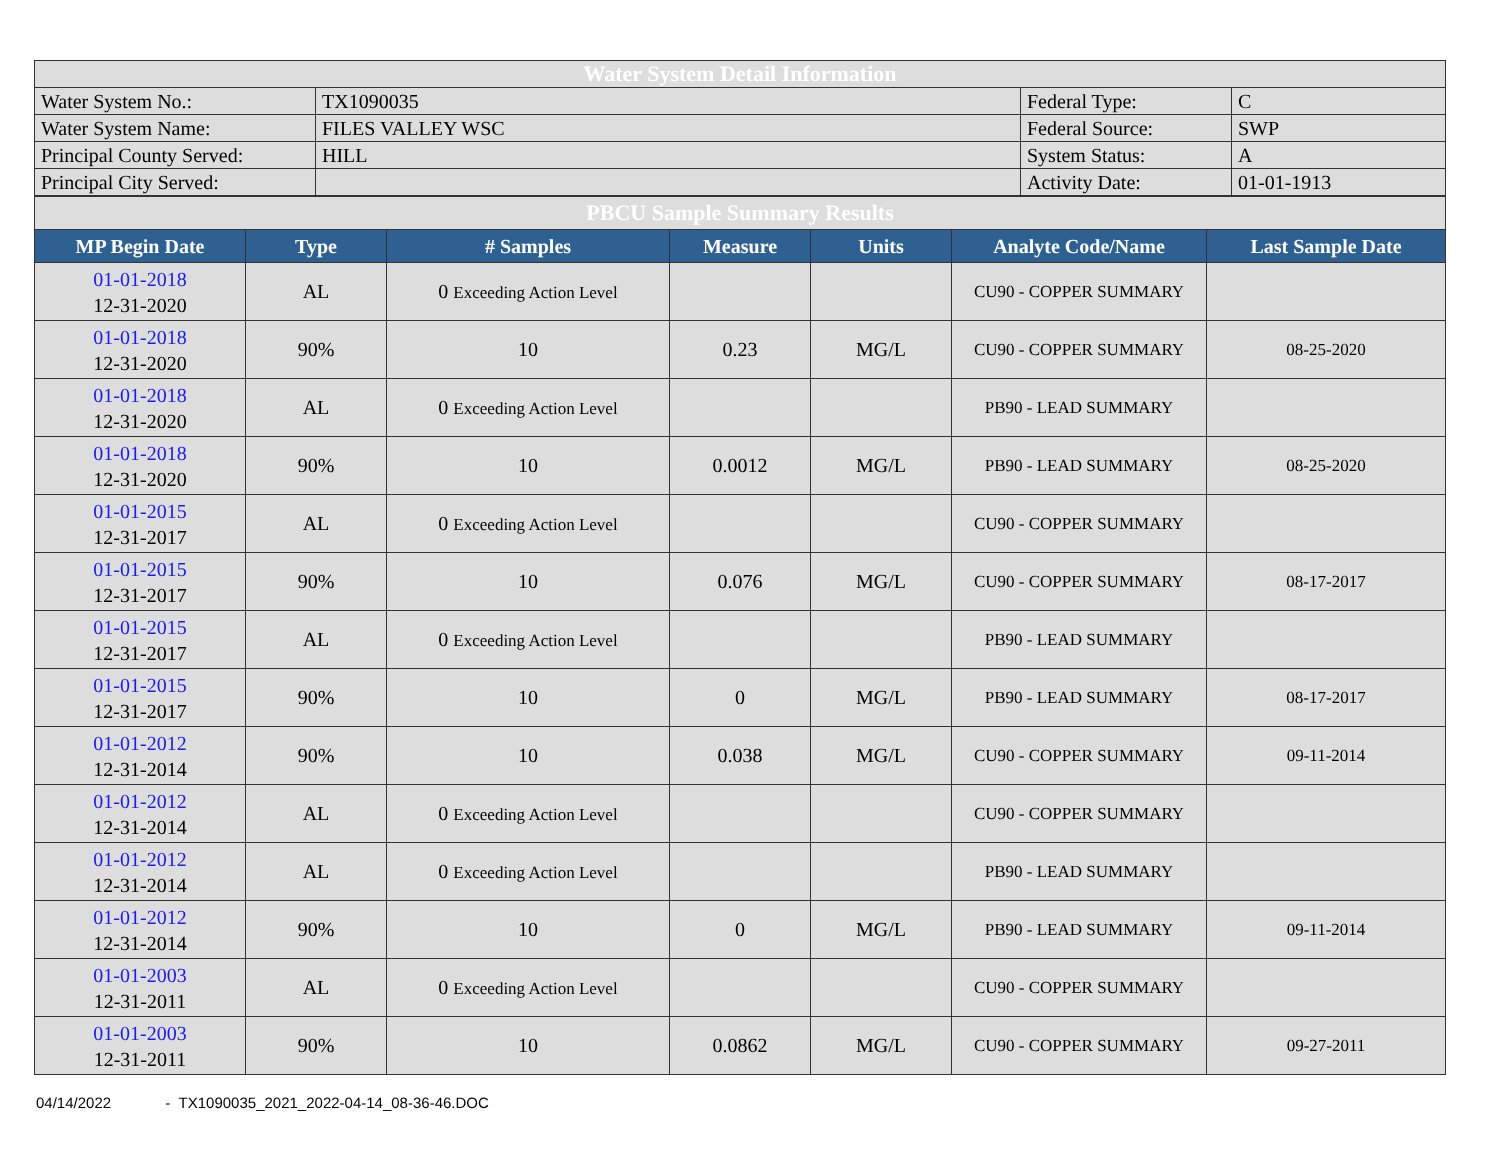| Water System Detail Information | | | |
| Water System No.: | TX1090035 | Federal Type: | C |
| Water System Name: | FILES VALLEY WSC | Federal Source: | SWP |
| Principal County Served: | HILL | System Status: | A |
| Principal City Served: | | Activity Date: | 01-01-1913 |
| PBCU Sample Summary Results | | | | | | |
| MP Begin Date | Type | # Samples | Measure | Units | Analyte Code/Name | Last Sample Date |
| 01-01-2018 12-31-2020 | AL | 0 Exceeding Action Level | | | CU90 - COPPER SUMMARY | |
| 01-01-2018 12-31-2020 | 90% | 10 | 0.23 | MG/L | CU90 - COPPER SUMMARY | 08-25-2020 |
| 01-01-2018 12-31-2020 | AL | 0 Exceeding Action Level | | | PB90 - LEAD SUMMARY | |
| 01-01-2018 12-31-2020 | 90% | 10 | 0.0012 | MG/L | PB90 - LEAD SUMMARY | 08-25-2020 |
| 01-01-2015 12-31-2017 | AL | 0 Exceeding Action Level | | | CU90 - COPPER SUMMARY | |
| 01-01-2015 12-31-2017 | 90% | 10 | 0.076 | MG/L | CU90 - COPPER SUMMARY | 08-17-2017 |
| 01-01-2015 12-31-2017 | AL | 0 Exceeding Action Level | | | PB90 - LEAD SUMMARY | |
| 01-01-2015 12-31-2017 | 90% | 10 | 0 | MG/L | PB90 - LEAD SUMMARY | 08-17-2017 |
| 01-01-2012 12-31-2014 | 90% | 10 | 0.038 | MG/L | CU90 - COPPER SUMMARY | 09-11-2014 |
| 01-01-2012 12-31-2014 | AL | 0 Exceeding Action Level | | | CU90 - COPPER SUMMARY | |
| 01-01-2012 12-31-2014 | AL | 0 Exceeding Action Level | | | PB90 - LEAD SUMMARY | |
| 01-01-2012 12-31-2014 | 90% | 10 | 0 | MG/L | PB90 - LEAD SUMMARY | 09-11-2014 |
| 01-01-2003 12-31-2011 | AL | 0 Exceeding Action Level | | | CU90 - COPPER SUMMARY | |
| 01-01-2003 12-31-2011 | 90% | 10 | 0.0862 | MG/L | CU90 - COPPER SUMMARY | 09-27-2011 |
04/14/2022 - TX1090035_2021_2022-04-14_08-36-46.DOC